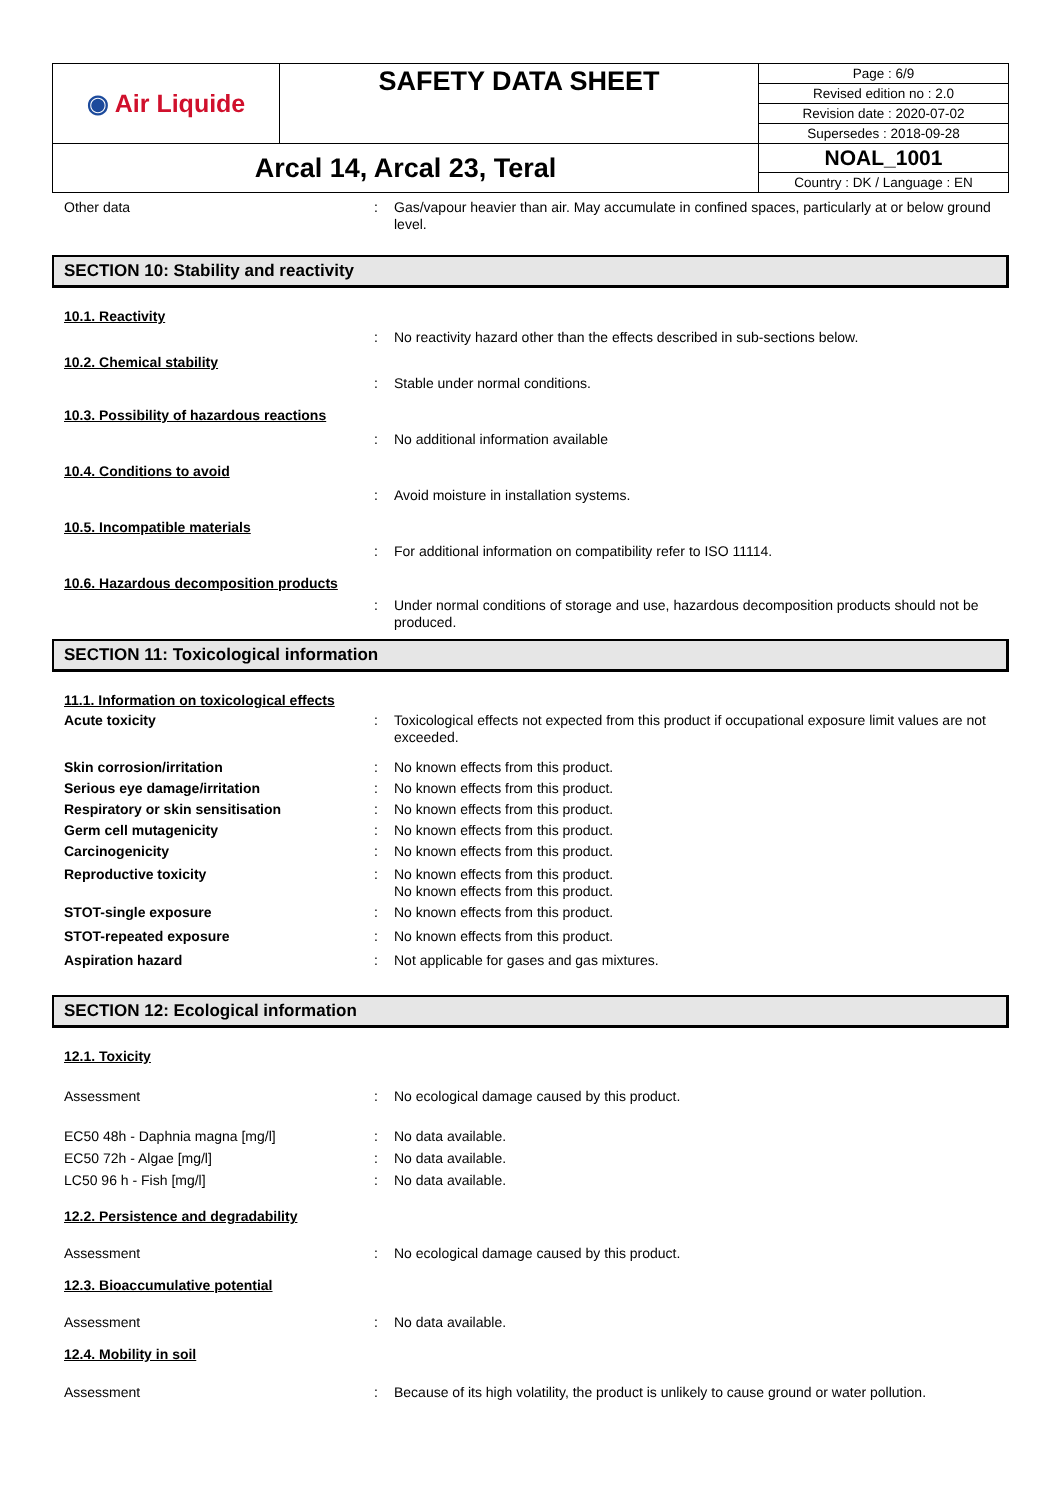| ◉ Air Liquide | SAFETY DATA SHEET | Page : 6/9 |
| | | Revised edition no : 2.0 |
| | | Revision date : 2020-07-02 |
| | | Supersedes : 2018-09-28 |
| Arcal 14, Arcal 23, Teral | | NOAL_1001 |
| | | Country : DK / Language : EN |
Other data : Gas/vapour heavier than air. May accumulate in confined spaces, particularly at or below ground level.
SECTION 10: Stability and reactivity
10.1. Reactivity
: No reactivity hazard other than the effects described in sub-sections below.
10.2. Chemical stability
: Stable under normal conditions.
10.3. Possibility of hazardous reactions
: No additional information available
10.4. Conditions to avoid
: Avoid moisture in installation systems.
10.5. Incompatible materials
: For additional information on compatibility refer to ISO 11114.
10.6. Hazardous decomposition products
: Under normal conditions of storage and use, hazardous decomposition products should not be produced.
SECTION 11: Toxicological information
11.1. Information on toxicological effects
Acute toxicity : Toxicological effects not expected from this product if occupational exposure limit values are not exceeded.
Skin corrosion/irritation : No known effects from this product.
Serious eye damage/irritation : No known effects from this product.
Respiratory or skin sensitisation : No known effects from this product.
Germ cell mutagenicity : No known effects from this product.
Carcinogenicity : No known effects from this product.
Reproductive toxicity : No known effects from this product.
No known effects from this product.
STOT-single exposure : No known effects from this product.
STOT-repeated exposure : No known effects from this product.
Aspiration hazard : Not applicable for gases and gas mixtures.
SECTION 12: Ecological information
12.1. Toxicity
Assessment : No ecological damage caused by this product.
EC50 48h - Daphnia magna [mg/l] : No data available.
EC50 72h - Algae [mg/l] : No data available.
LC50 96 h - Fish [mg/l] : No data available.
12.2. Persistence and degradability
Assessment : No ecological damage caused by this product.
12.3. Bioaccumulative potential
Assessment : No data available.
12.4. Mobility in soil
Assessment : Because of its high volatility, the product is unlikely to cause ground or water pollution.